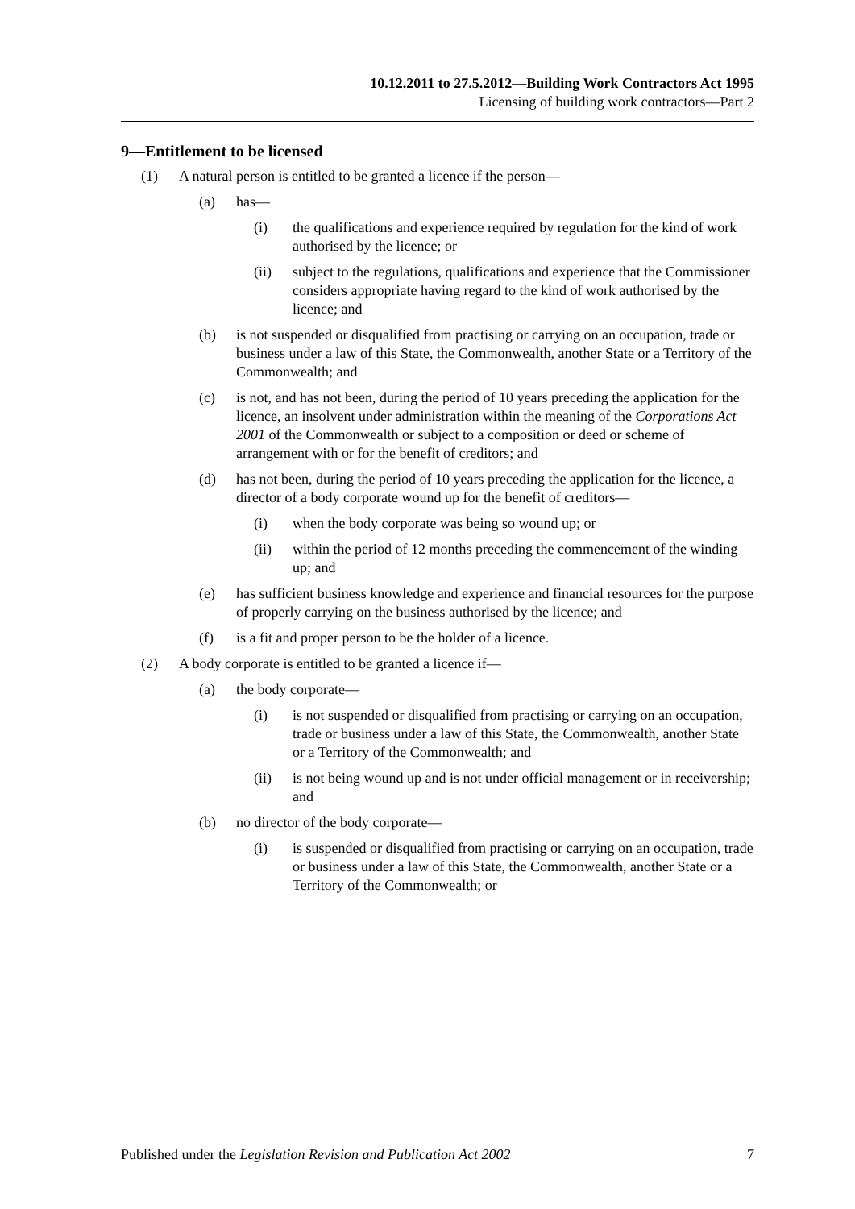10.12.2011 to 27.5.2012—Building Work Contractors Act 1995
Licensing of building work contractors—Part 2
9—Entitlement to be licensed
(1) A natural person is entitled to be granted a licence if the person—
(a) has—
(i) the qualifications and experience required by regulation for the kind of work authorised by the licence; or
(ii) subject to the regulations, qualifications and experience that the Commissioner considers appropriate having regard to the kind of work authorised by the licence; and
(b) is not suspended or disqualified from practising or carrying on an occupation, trade or business under a law of this State, the Commonwealth, another State or a Territory of the Commonwealth; and
(c) is not, and has not been, during the period of 10 years preceding the application for the licence, an insolvent under administration within the meaning of the Corporations Act 2001 of the Commonwealth or subject to a composition or deed or scheme of arrangement with or for the benefit of creditors; and
(d) has not been, during the period of 10 years preceding the application for the licence, a director of a body corporate wound up for the benefit of creditors—
(i) when the body corporate was being so wound up; or
(ii) within the period of 12 months preceding the commencement of the winding up; and
(e) has sufficient business knowledge and experience and financial resources for the purpose of properly carrying on the business authorised by the licence; and
(f) is a fit and proper person to be the holder of a licence.
(2) A body corporate is entitled to be granted a licence if—
(a) the body corporate—
(i) is not suspended or disqualified from practising or carrying on an occupation, trade or business under a law of this State, the Commonwealth, another State or a Territory of the Commonwealth; and
(ii) is not being wound up and is not under official management or in receivership; and
(b) no director of the body corporate—
(i) is suspended or disqualified from practising or carrying on an occupation, trade or business under a law of this State, the Commonwealth, another State or a Territory of the Commonwealth; or
Published under the Legislation Revision and Publication Act 2002 7